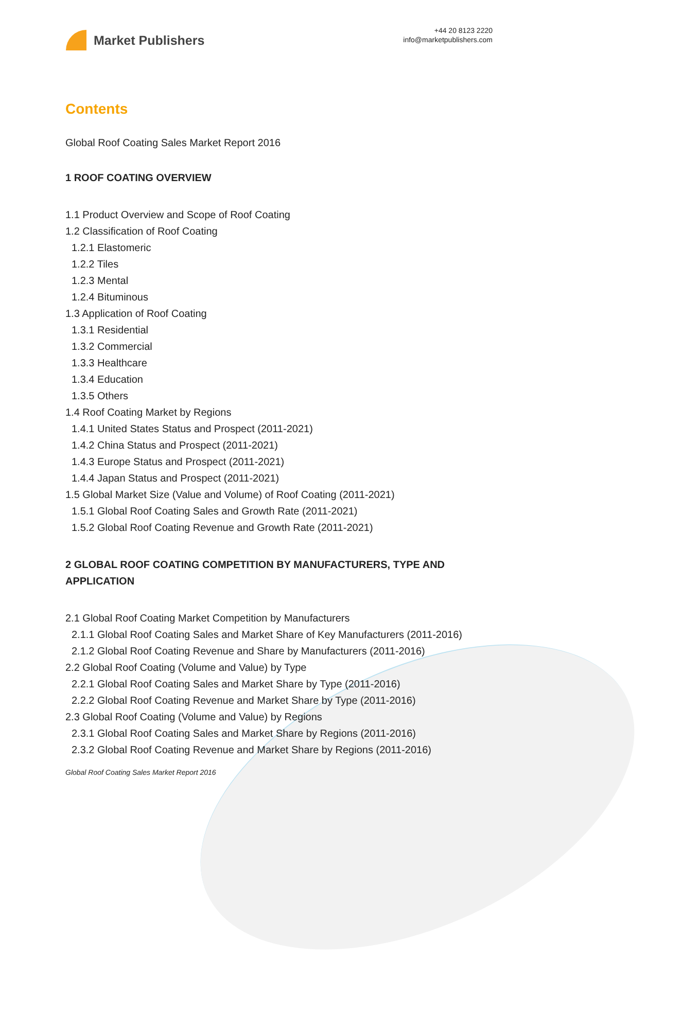Market Publishers
+44 20 8123 2220
info@marketpublishers.com
Contents
Global Roof Coating Sales Market Report 2016
1 ROOF COATING OVERVIEW
1.1 Product Overview and Scope of Roof Coating
1.2 Classification of Roof Coating
1.2.1 Elastomeric
1.2.2 Tiles
1.2.3 Mental
1.2.4 Bituminous
1.3 Application of Roof Coating
1.3.1 Residential
1.3.2 Commercial
1.3.3 Healthcare
1.3.4 Education
1.3.5 Others
1.4 Roof Coating Market by Regions
1.4.1 United States Status and Prospect (2011-2021)
1.4.2 China Status and Prospect (2011-2021)
1.4.3 Europe Status and Prospect (2011-2021)
1.4.4 Japan Status and Prospect (2011-2021)
1.5 Global Market Size (Value and Volume) of Roof Coating (2011-2021)
1.5.1 Global Roof Coating Sales and Growth Rate (2011-2021)
1.5.2 Global Roof Coating Revenue and Growth Rate (2011-2021)
2 GLOBAL ROOF COATING COMPETITION BY MANUFACTURERS, TYPE AND APPLICATION
2.1 Global Roof Coating Market Competition by Manufacturers
2.1.1 Global Roof Coating Sales and Market Share of Key Manufacturers (2011-2016)
2.1.2 Global Roof Coating Revenue and Share by Manufacturers (2011-2016)
2.2 Global Roof Coating (Volume and Value) by Type
2.2.1 Global Roof Coating Sales and Market Share by Type (2011-2016)
2.2.2 Global Roof Coating Revenue and Market Share by Type (2011-2016)
2.3 Global Roof Coating (Volume and Value) by Regions
2.3.1 Global Roof Coating Sales and Market Share by Regions (2011-2016)
2.3.2 Global Roof Coating Revenue and Market Share by Regions (2011-2016)
Global Roof Coating Sales Market Report 2016